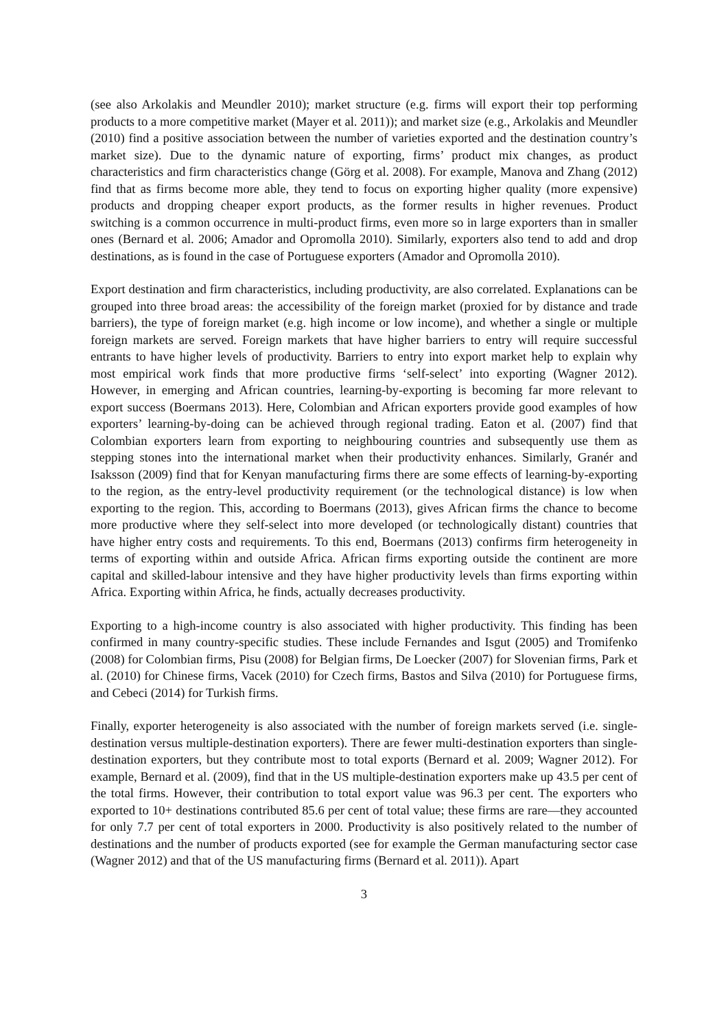(see also Arkolakis and Meundler 2010); market structure (e.g. firms will export their top performing products to a more competitive market (Mayer et al. 2011)); and market size (e.g., Arkolakis and Meundler (2010) find a positive association between the number of varieties exported and the destination country’s market size). Due to the dynamic nature of exporting, firms’ product mix changes, as product characteristics and firm characteristics change (Görg et al. 2008). For example, Manova and Zhang (2012) find that as firms become more able, they tend to focus on exporting higher quality (more expensive) products and dropping cheaper export products, as the former results in higher revenues. Product switching is a common occurrence in multi-product firms, even more so in large exporters than in smaller ones (Bernard et al. 2006; Amador and Opromolla 2010). Similarly, exporters also tend to add and drop destinations, as is found in the case of Portuguese exporters (Amador and Opromolla 2010).
Export destination and firm characteristics, including productivity, are also correlated. Explanations can be grouped into three broad areas: the accessibility of the foreign market (proxied for by distance and trade barriers), the type of foreign market (e.g. high income or low income), and whether a single or multiple foreign markets are served. Foreign markets that have higher barriers to entry will require successful entrants to have higher levels of productivity. Barriers to entry into export market help to explain why most empirical work finds that more productive firms ‘self-select’ into exporting (Wagner 2012). However, in emerging and African countries, learning-by-exporting is becoming far more relevant to export success (Boermans 2013). Here, Colombian and African exporters provide good examples of how exporters’ learning-by-doing can be achieved through regional trading. Eaton et al. (2007) find that Colombian exporters learn from exporting to neighbouring countries and subsequently use them as stepping stones into the international market when their productivity enhances. Similarly, Granér and Isaksson (2009) find that for Kenyan manufacturing firms there are some effects of learning-by-exporting to the region, as the entry-level productivity requirement (or the technological distance) is low when exporting to the region. This, according to Boermans (2013), gives African firms the chance to become more productive where they self-select into more developed (or technologically distant) countries that have higher entry costs and requirements. To this end, Boermans (2013) confirms firm heterogeneity in terms of exporting within and outside Africa. African firms exporting outside the continent are more capital and skilled-labour intensive and they have higher productivity levels than firms exporting within Africa. Exporting within Africa, he finds, actually decreases productivity.
Exporting to a high-income country is also associated with higher productivity. This finding has been confirmed in many country-specific studies. These include Fernandes and Isgut (2005) and Tromifenko (2008) for Colombian firms, Pisu (2008) for Belgian firms, De Loecker (2007) for Slovenian firms, Park et al. (2010) for Chinese firms, Vacek (2010) for Czech firms, Bastos and Silva (2010) for Portuguese firms, and Cebeci (2014) for Turkish firms.
Finally, exporter heterogeneity is also associated with the number of foreign markets served (i.e. single-destination versus multiple-destination exporters). There are fewer multi-destination exporters than single-destination exporters, but they contribute most to total exports (Bernard et al. 2009; Wagner 2012). For example, Bernard et al. (2009), find that in the US multiple-destination exporters make up 43.5 per cent of the total firms. However, their contribution to total export value was 96.3 per cent. The exporters who exported to 10+ destinations contributed 85.6 per cent of total value; these firms are rare—they accounted for only 7.7 per cent of total exporters in 2000. Productivity is also positively related to the number of destinations and the number of products exported (see for example the German manufacturing sector case (Wagner 2012) and that of the US manufacturing firms (Bernard et al. 2011)). Apart
3